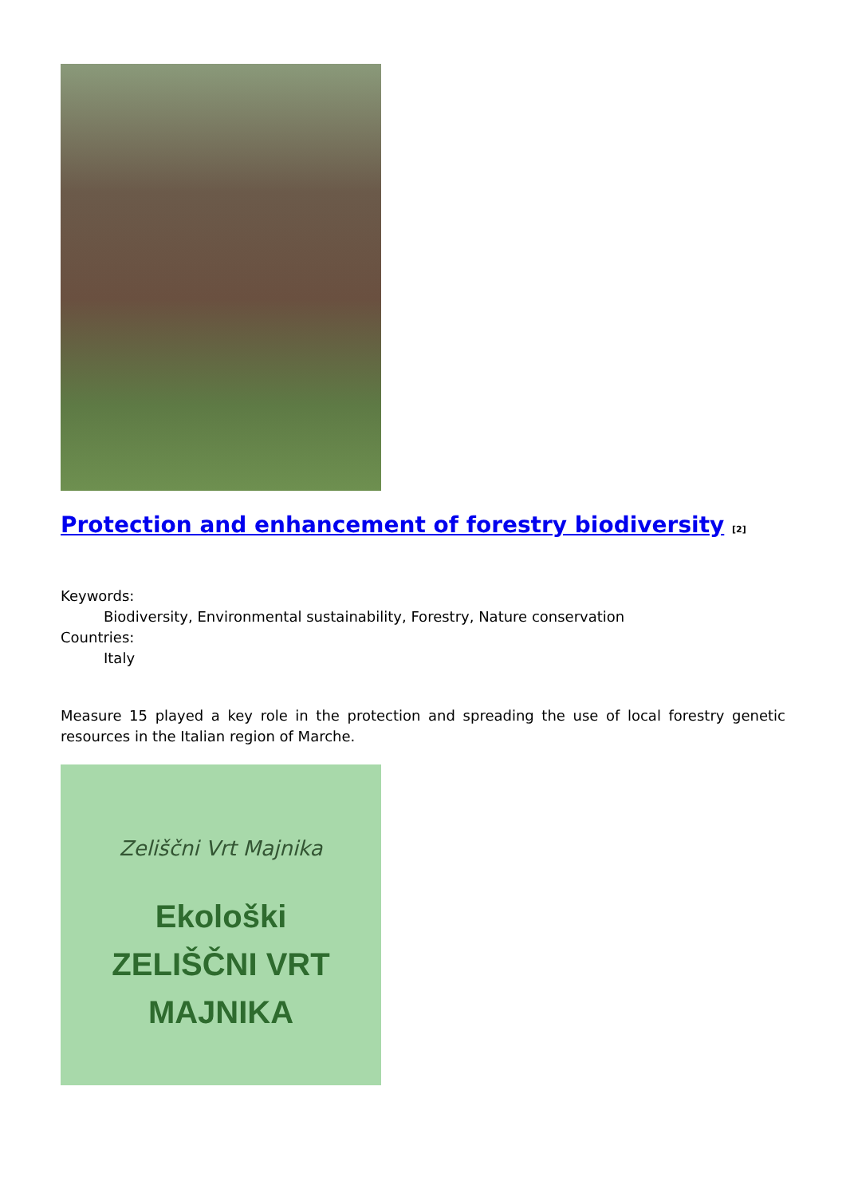Protection and enhancement of forestry biodiversity <sup>[2]</sup>
Keywords:
Biodiversity, Environmental sustainability, Forestry, Nature conservation
Countries:
Italy
Measure 15 played a key role in the protection and spreading the use of local forestry genetic resources in the Italian region of Marche.
Zeliščni Vrt Majnika
Ekološki
ZELIŠČNI VRT
MAJNIKA